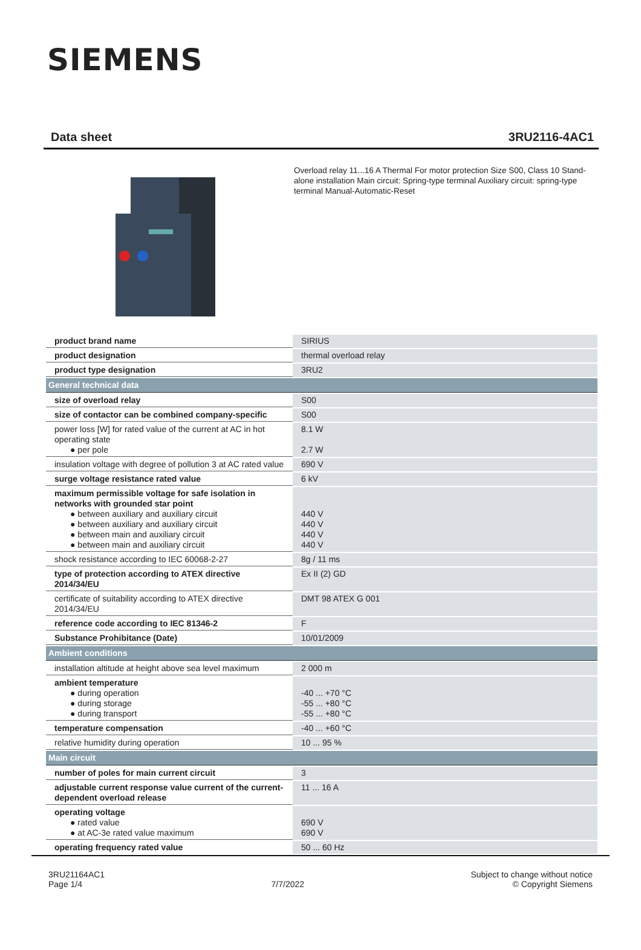SIEMENS
Data sheet 3RU2116-4AC1
Overload relay 11...16 A Thermal For motor protection Size S00, Class 10 Stand-alone installation Main circuit: Spring-type terminal Auxiliary circuit: spring-type terminal Manual-Automatic-Reset
| product brand name | SIRIUS |
| product designation | thermal overload relay |
| product type designation | 3RU2 |
| General technical data | |
| size of overload relay | S00 |
| size of contactor can be combined company-specific | S00 |
| power loss [W] for rated value of the current at AC in hot operating state ● per pole | 8.1 W 2.7 W |
| insulation voltage with degree of pollution 3 at AC rated value | 690 V |
| surge voltage resistance rated value | 6 kV |
| maximum permissible voltage for safe isolation in networks with grounded star point ● between auxiliary and auxiliary circuit ● between auxiliary and auxiliary circuit ● between main and auxiliary circuit ● between main and auxiliary circuit | 440 V 440 V 440 V 440 V |
| shock resistance according to IEC 60068-2-27 | 8g / 11 ms |
| type of protection according to ATEX directive 2014/34/EU | Ex II (2) GD |
| certificate of suitability according to ATEX directive 2014/34/EU | DMT 98 ATEX G 001 |
| reference code according to IEC 81346-2 | F |
| Substance Prohibitance (Date) | 10/01/2009 |
| Ambient conditions | |
| installation altitude at height above sea level maximum | 2 000 m |
| ambient temperature ● during operation ● during storage ● during transport | -40 ... +70 °C -55 ... +80 °C -55 ... +80 °C |
| temperature compensation | -40 ... +60 °C |
| relative humidity during operation | 10 ... 95 % |
| Main circuit | |
| number of poles for main current circuit | 3 |
| adjustable current response value current of the current-dependent overload release | 11 ... 16 A |
| operating voltage ● rated value ● at AC-3e rated value maximum | 690 V 690 V |
| operating frequency rated value | 50 ... 60 Hz |
3RU21164AC1
Page 1/4
7/7/2022
Subject to change without notice
© Copyright Siemens